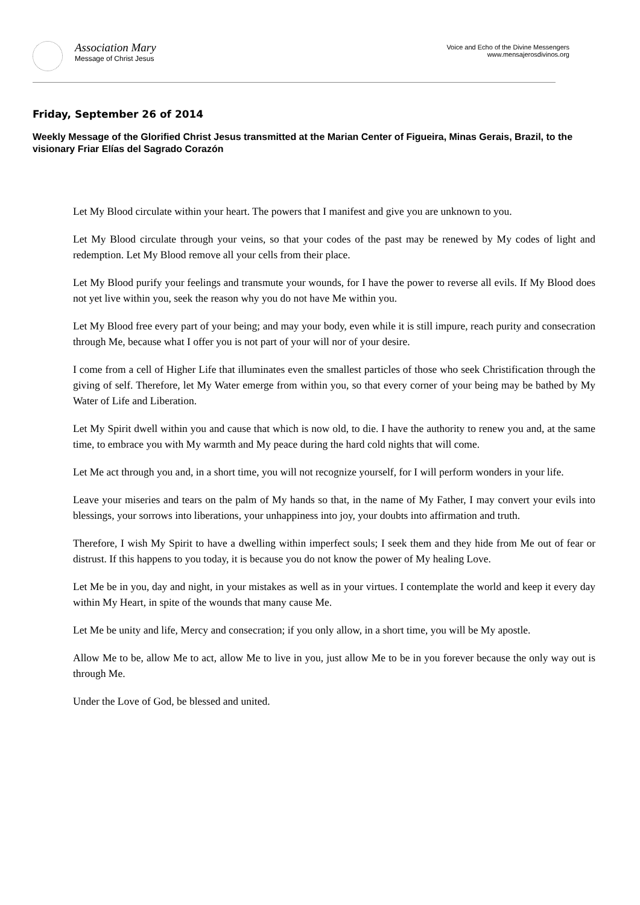Association Mary
Message of Christ Jesus
Voice and Echo of the Divine Messengers
www.mensajerosdivinos.org
Friday, September 26 of 2014
Weekly Message of the Glorified Christ Jesus transmitted at the Marian Center of Figueira, Minas Gerais, Brazil, to the visionary Friar Elías del Sagrado Corazón
Let My Blood circulate within your heart. The powers that I manifest and give you are unknown to you.
Let My Blood circulate through your veins, so that your codes of the past may be renewed by My codes of light and redemption. Let My Blood remove all your cells from their place.
Let My Blood purify your feelings and transmute your wounds, for I have the power to reverse all evils. If My Blood does not yet live within you, seek the reason why you do not have Me within you.
Let My Blood free every part of your being; and may your body, even while it is still impure, reach purity and consecration through Me, because what I offer you is not part of your will nor of your desire.
I come from a cell of Higher Life that illuminates even the smallest particles of those who seek Christification through the giving of self. Therefore, let My Water emerge from within you, so that every corner of your being may be bathed by My Water of Life and Liberation.
Let My Spirit dwell within you and cause that which is now old, to die. I have the authority to renew you and, at the same time, to embrace you with My warmth and My peace during the hard cold nights that will come.
Let Me act through you and, in a short time, you will not recognize yourself, for I will perform wonders in your life.
Leave your miseries and tears on the palm of My hands so that, in the name of My Father, I may convert your evils into blessings, your sorrows into liberations, your unhappiness into joy, your doubts into affirmation and truth.
Therefore, I wish My Spirit to have a dwelling within imperfect souls; I seek them and they hide from Me out of fear or distrust. If this happens to you today, it is because you do not know the power of My healing Love.
Let Me be in you, day and night, in your mistakes as well as in your virtues. I contemplate the world and keep it every day within My Heart, in spite of the wounds that many cause Me.
Let Me be unity and life, Mercy and consecration; if you only allow, in a short time, you will be My apostle.
Allow Me to be, allow Me to act, allow Me to live in you, just allow Me to be in you forever because the only way out is through Me.
Under the Love of God, be blessed and united.